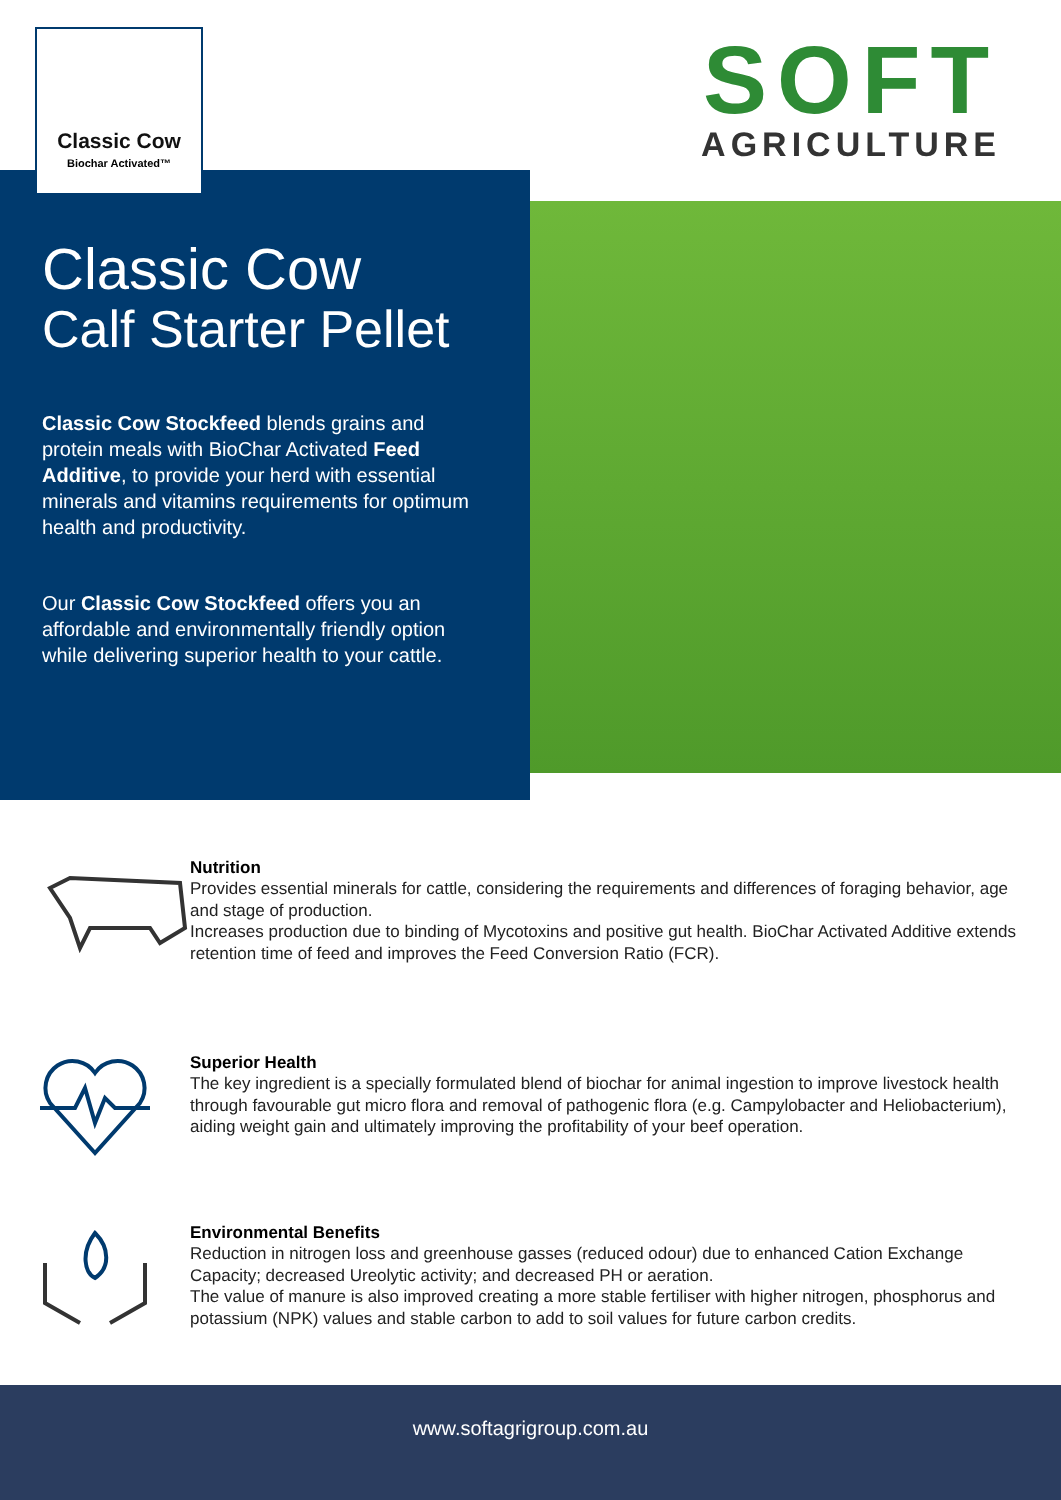Classic Cow
Biochar Activated™
SOFT
AGRICULTURE
Classic Cow
Calf Starter Pellet
Classic Cow Stockfeed blends grains and protein meals with BioChar Activated Feed Additive, to provide your herd with essential minerals and vitamins requirements for optimum health and productivity.
Our Classic Cow Stockfeed offers you an affordable and environmentally friendly option while delivering superior health to your cattle.
Nutrition
Provides essential minerals for cattle, considering the requirements and differences of foraging behavior, age and stage of production.
Increases production due to binding of Mycotoxins and positive gut health. BioChar Activated Additive extends retention time of feed and improves the Feed Conversion Ratio (FCR).
Superior Health
The key ingredient is a specially formulated blend of biochar for animal ingestion to improve livestock health through favourable gut micro flora and removal of pathogenic flora (e.g. Campylobacter and Heliobacterium), aiding weight gain and ultimately improving the profitability of your beef operation.
Environmental Benefits
Reduction in nitrogen loss and greenhouse gasses (reduced odour) due to enhanced Cation Exchange Capacity; decreased Ureolytic activity; and decreased PH or aeration.
The value of manure is also improved creating a more stable fertiliser with higher nitrogen, phosphorus and potassium (NPK) values and stable carbon to add to soil values for future carbon credits.
www.softagrigroup.com.au